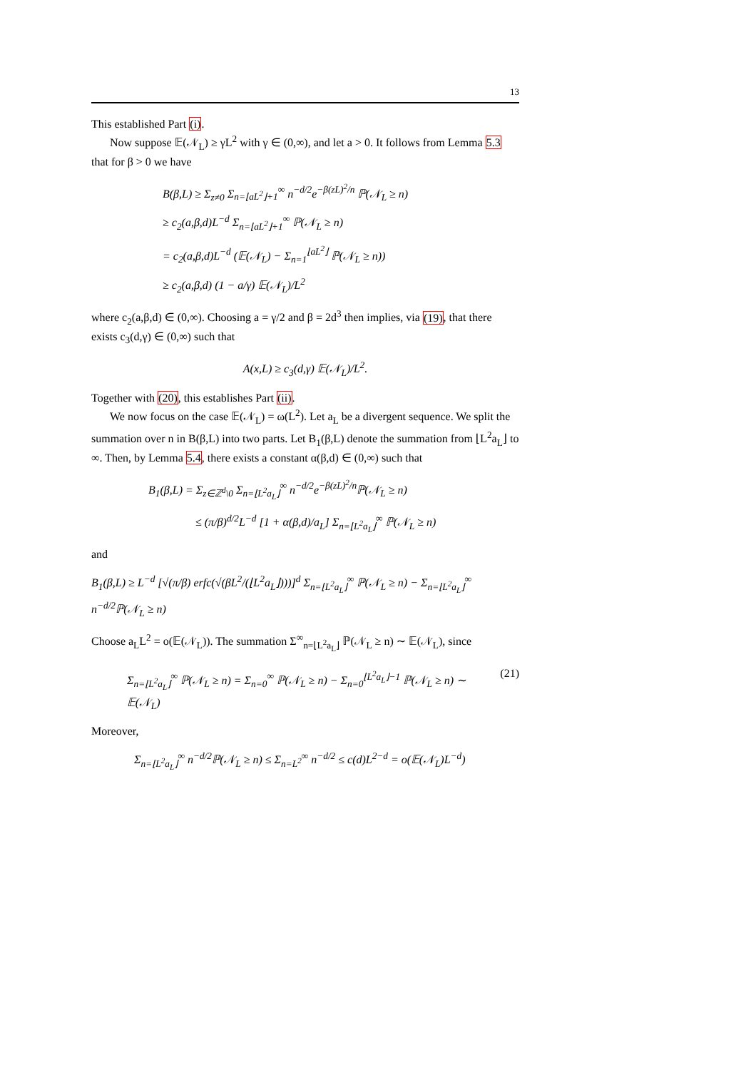13
This established Part (i).
Now suppose 𝔼(𝒩<sub>L</sub>) ≥ γL<sup>2</sup> with γ ∈ (0,∞), and let a > 0. It follows from Lemma 5.3 that for β > 0 we have
B(β,L) ≥ Σ<sub>z≠0</sub> Σ<sub>n=⌊aL<sup>2</sup>⌋+1</sub><sup>∞</sup> n<sup>−d/2</sup>e<sup>−β(zL)<sup>2</sup>/n</sup> ℙ(𝒩<sub>L</sub> ≥ n)
≥ c<sub>2</sub>(a,β,d)L<sup>−d</sup> Σ<sub>n=⌊aL<sup>2</sup>⌋+1</sub><sup>∞</sup> ℙ(𝒩<sub>L</sub> ≥ n)
= c<sub>2</sub>(a,β,d)L<sup>−d</sup> (𝔼(𝒩<sub>L</sub>) − Σ<sub>n=1</sub><sup>⌊aL<sup>2</sup>⌋</sup> ℙ(𝒩<sub>L</sub> ≥ n))
≥ c<sub>2</sub>(a,β,d) (1 − a/γ) 𝔼(𝒩<sub>L</sub>)/L<sup>2</sup>
where c<sub>2</sub>(a,β,d) ∈ (0,∞). Choosing a = γ/2 and β = 2d<sup>3</sup> then implies, via (19), that there exists c<sub>3</sub>(d,γ) ∈ (0,∞) such that
A(x,L) ≥ c<sub>3</sub>(d,γ) 𝔼(𝒩<sub>L</sub>)/L<sup>2</sup>.
Together with (20), this establishes Part (ii).
We now focus on the case 𝔼(𝒩<sub>L</sub>) = ω(L<sup>2</sup>). Let a<sub>L</sub> be a divergent sequence. We split the summation over n in B(β,L) into two parts. Let B<sub>1</sub>(β,L) denote the summation from ⌊L<sup>2</sup>a<sub>L</sub>⌋ to ∞. Then, by Lemma 5.4, there exists a constant α(β,d) ∈ (0,∞) such that
B<sub>1</sub>(β,L) = Σ<sub>z∈ℤ<sup>d</sup>\0</sub> Σ<sub>n=⌊L<sup>2</sup>a<sub>L</sub>⌋</sub><sup>∞</sup> n<sup>−d/2</sup>e<sup>−β(zL)<sup>2</sup>/n</sup>ℙ(𝒩<sub>L</sub> ≥ n)
≤ (π/β)<sup>d/2</sup>L<sup>−d</sup> [1 + α(β,d)/a<sub>L</sub>] Σ<sub>n=⌊L<sup>2</sup>a<sub>L</sub>⌋</sub><sup>∞</sup> ℙ(𝒩<sub>L</sub> ≥ n)
and
B<sub>1</sub>(β,L) ≥ L<sup>−d</sup> [√(π/β) erfc(√(βL<sup>2</sup>/(⌊L<sup>2</sup>a<sub>L</sub>⌋)))]<sup>d</sup> Σ<sub>n=⌊L<sup>2</sup>a<sub>L</sub>⌋</sub><sup>∞</sup> ℙ(𝒩<sub>L</sub> ≥ n) − Σ<sub>n=⌊L<sup>2</sup>a<sub>L</sub>⌋</sub><sup>∞</sup> n<sup>−d/2</sup>ℙ(𝒩<sub>L</sub> ≥ n)
Choose a<sub>L</sub>L<sup>2</sup> = o(𝔼(𝒩<sub>L</sub>)). The summation Σ<sup>∞</sup><sub>n=⌊L<sup>2</sup>a<sub>L</sub>⌋</sub> ℙ(𝒩<sub>L</sub> ≥ n) ∼ 𝔼(𝒩<sub>L</sub>), since
Σ<sub>n=⌊L<sup>2</sup>a<sub>L</sub>⌋</sub><sup>∞</sup> ℙ(𝒩<sub>L</sub> ≥ n) = Σ<sub>n=0</sub><sup>∞</sup> ℙ(𝒩<sub>L</sub> ≥ n) − Σ<sub>n=0</sub><sup>⌊L<sup>2</sup>a<sub>L</sub>⌋−1</sup> ℙ(𝒩<sub>L</sub> ≥ n) ∼ 𝔼(𝒩<sub>L</sub>) (21)
Moreover,
Σ<sub>n=⌊L<sup>2</sup>a<sub>L</sub>⌋</sub><sup>∞</sup> n<sup>−d/2</sup>ℙ(𝒩<sub>L</sub> ≥ n) ≤ Σ<sub>n=L<sup>2</sup></sub><sup>∞</sup> n<sup>−d/2</sup> ≤ c(d)L<sup>2−d</sup> = o(𝔼(𝒩<sub>L</sub>)L<sup>−d</sup>)